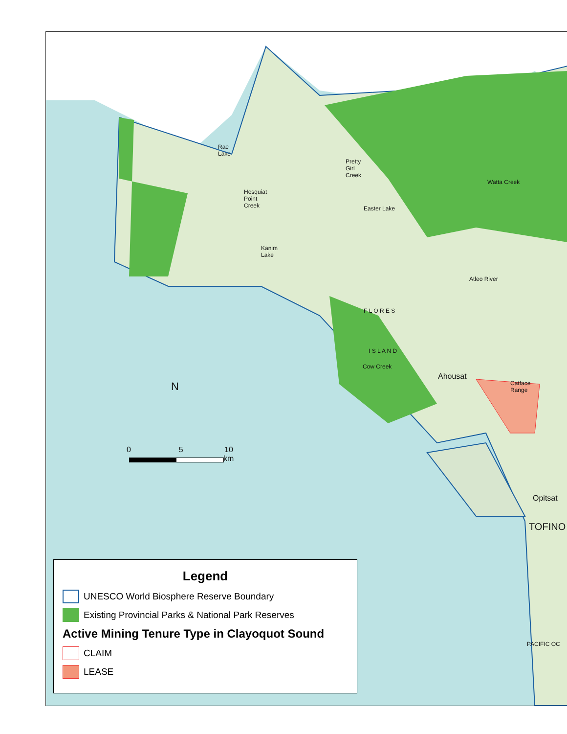Rae
Lake
Hesquiat
Point
Creek
Pretty
Girl
Creek
Easter Lake
Kanim
Lake
Cow Creek
Catface
Range
Ahousat
Opitsat
TOFINO
Watta Creek
Atleo River
F L O R E S
I S L A N D
PACIFIC OC
N
0 5 10
km
Legend
UNESCO World Biosphere Reserve Boundary
Existing Provincial Parks & National Park Reserves
Active Mining Tenure Type in Clayoquot Sound
CLAIM
LEASE